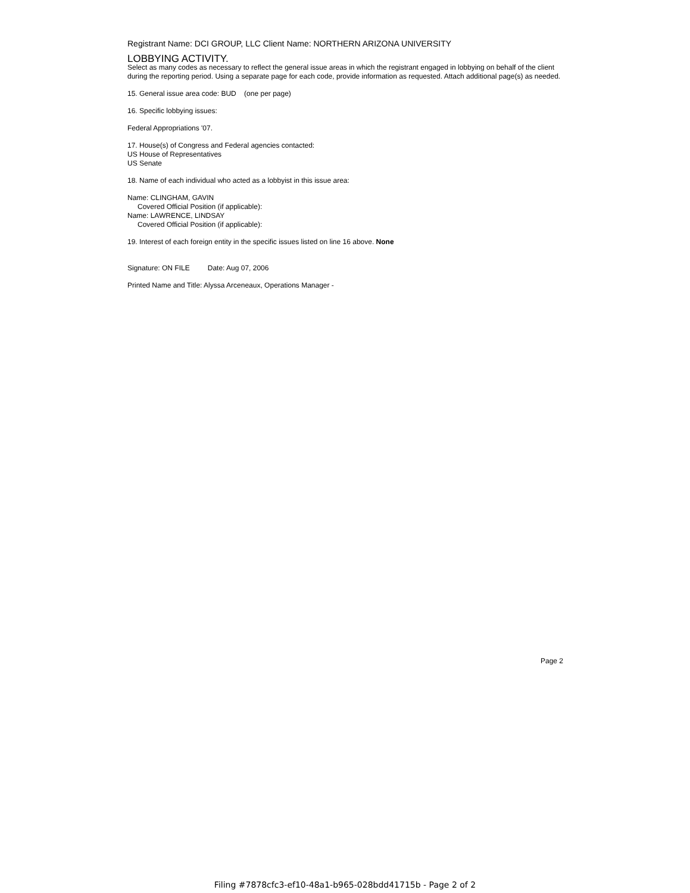Registrant Name: DCI GROUP, LLC Client Name: NORTHERN ARIZONA UNIVERSITY
LOBBYING ACTIVITY.
Select as many codes as necessary to reflect the general issue areas in which the registrant engaged in lobbying on behalf of the client during the reporting period. Using a separate page for each code, provide information as requested. Attach additional page(s) as needed.
15. General issue area code: BUD (one per page)
16. Specific lobbying issues:
Federal Appropriations '07.
17. House(s) of Congress and Federal agencies contacted:
US House of Representatives
US Senate
18. Name of each individual who acted as a lobbyist in this issue area:
Name: CLINGHAM, GAVIN
Covered Official Position (if applicable):
Name: LAWRENCE, LINDSAY
Covered Official Position (if applicable):
19. Interest of each foreign entity in the specific issues listed on line 16 above. None
Signature: ON FILE Date: Aug 07, 2006
Printed Name and Title: Alyssa Arceneaux, Operations Manager -
Page 2
Filing #7878cfc3-ef10-48a1-b965-028bdd41715b - Page 2 of 2